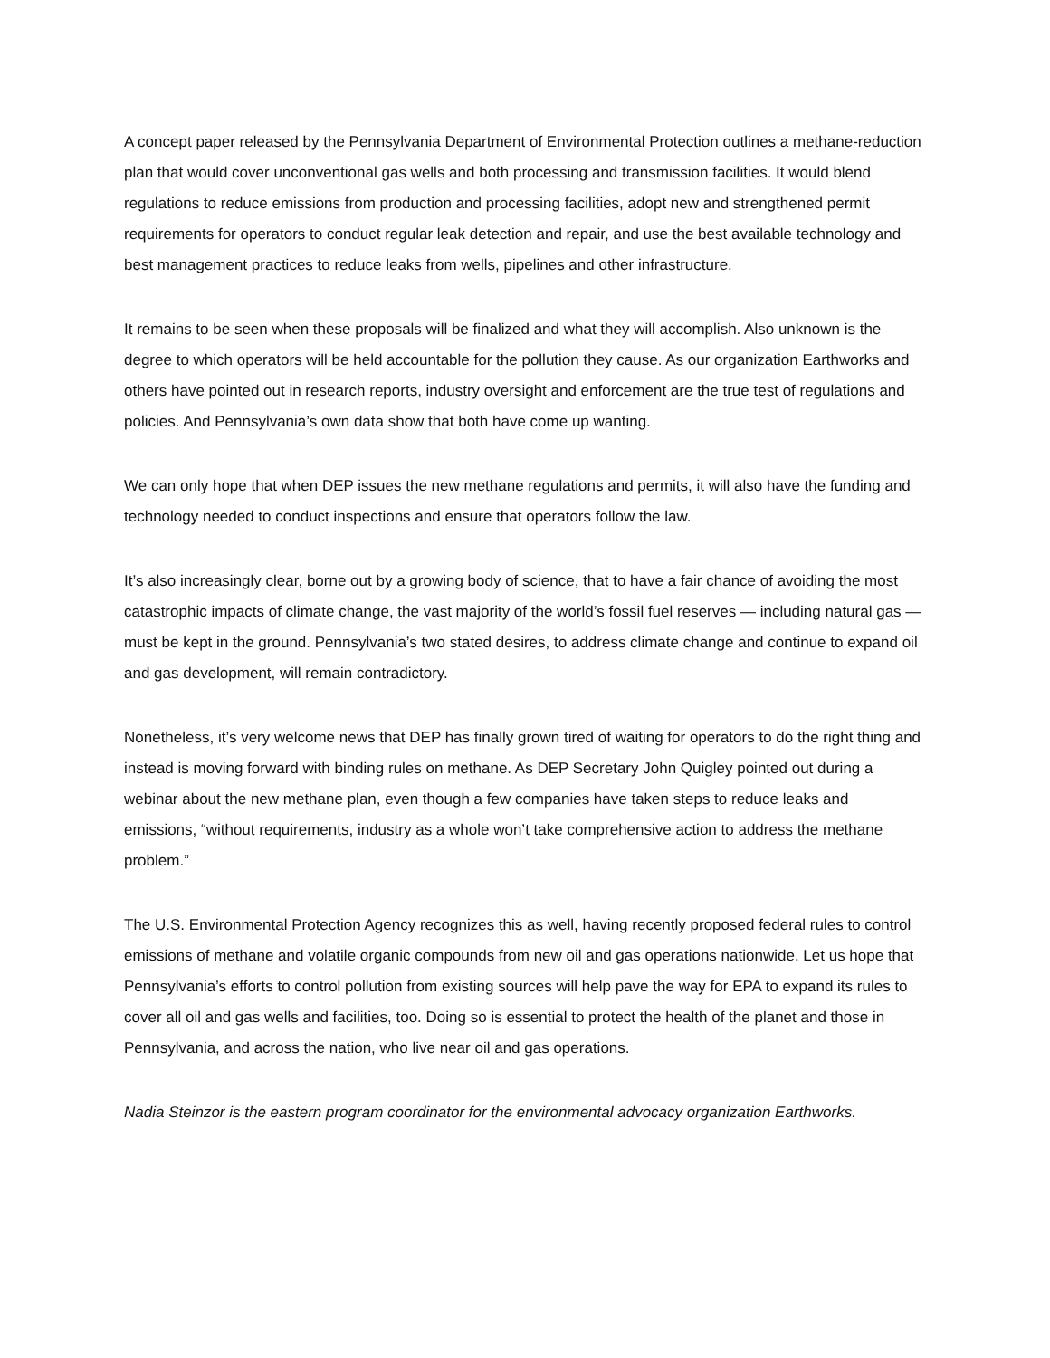A concept paper released by the Pennsylvania Department of Environmental Protection outlines a methane-reduction plan that would cover unconventional gas wells and both processing and transmission facilities. It would blend regulations to reduce emissions from production and processing facilities, adopt new and strengthened permit requirements for operators to conduct regular leak detection and repair, and use the best available technology and best management practices to reduce leaks from wells, pipelines and other infrastructure.
It remains to be seen when these proposals will be finalized and what they will accomplish. Also unknown is the degree to which operators will be held accountable for the pollution they cause. As our organization Earthworks and others have pointed out in research reports, industry oversight and enforcement are the true test of regulations and policies. And Pennsylvania’s own data show that both have come up wanting.
We can only hope that when DEP issues the new methane regulations and permits, it will also have the funding and technology needed to conduct inspections and ensure that operators follow the law.
It’s also increasingly clear, borne out by a growing body of science, that to have a fair chance of avoiding the most catastrophic impacts of climate change, the vast majority of the world’s fossil fuel reserves — including natural gas — must be kept in the ground. Pennsylvania’s two stated desires, to address climate change and continue to expand oil and gas development, will remain contradictory.
Nonetheless, it’s very welcome news that DEP has finally grown tired of waiting for operators to do the right thing and instead is moving forward with binding rules on methane. As DEP Secretary John Quigley pointed out during a webinar about the new methane plan, even though a few companies have taken steps to reduce leaks and emissions, “without requirements, industry as a whole won’t take comprehensive action to address the methane problem.”
The U.S. Environmental Protection Agency recognizes this as well, having recently proposed federal rules to control emissions of methane and volatile organic compounds from new oil and gas operations nationwide. Let us hope that Pennsylvania’s efforts to control pollution from existing sources will help pave the way for EPA to expand its rules to cover all oil and gas wells and facilities, too. Doing so is essential to protect the health of the planet and those in Pennsylvania, and across the nation, who live near oil and gas operations.
Nadia Steinzor is the eastern program coordinator for the environmental advocacy organization Earthworks.